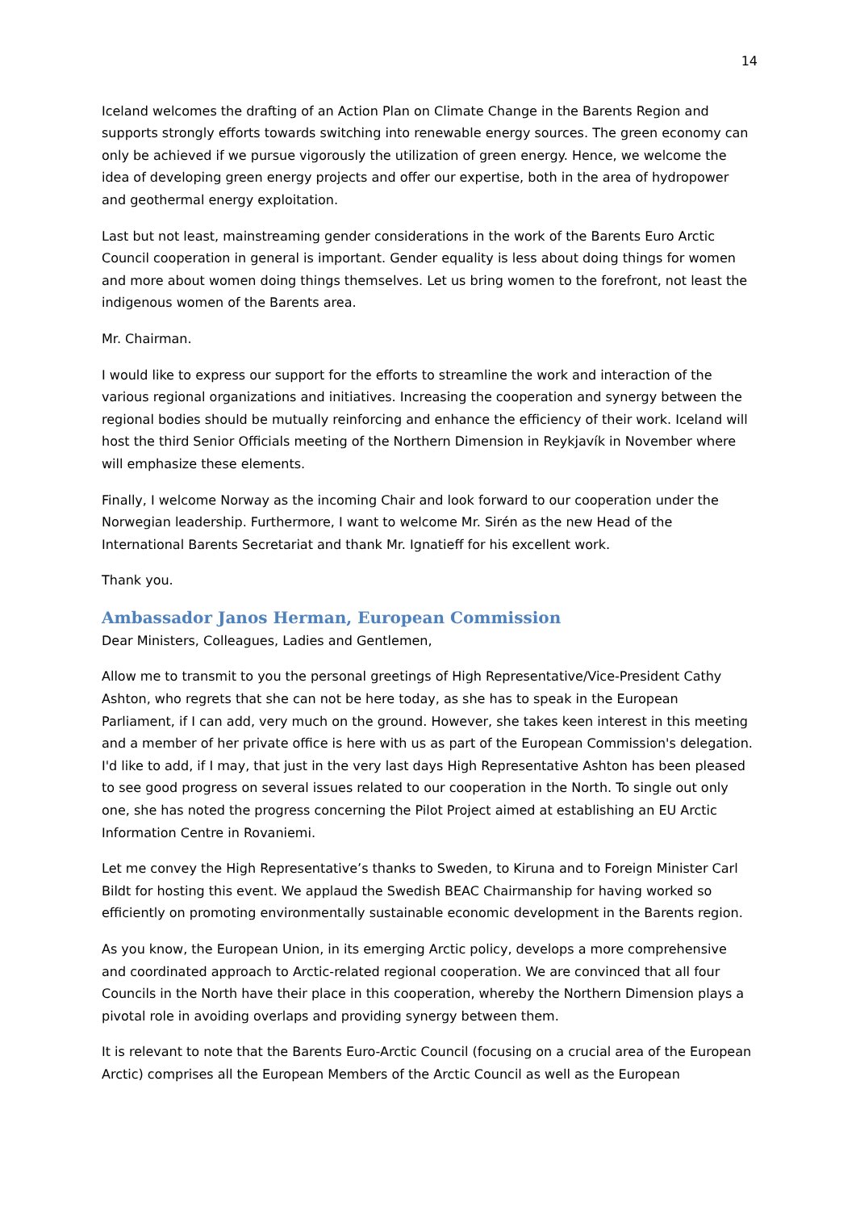14
Iceland welcomes the drafting of an Action Plan on Climate Change in the Barents Region and supports strongly efforts towards switching into renewable energy sources. The green economy can only be achieved if we pursue vigorously the utilization of green energy. Hence, we welcome the idea of developing green energy projects and offer our expertise, both in the area of hydropower and geothermal energy exploitation.
Last but not least, mainstreaming gender considerations in the work of the Barents Euro Arctic Council cooperation in general is important. Gender equality is less about doing things for women and more about women doing things themselves. Let us bring women to the forefront, not least the indigenous women of the Barents area.
Mr. Chairman.
I would like to express our support for the efforts to streamline the work and interaction of the various regional organizations and initiatives. Increasing the cooperation and synergy between the regional bodies should be mutually reinforcing and enhance the efficiency of their work. Iceland will host the third Senior Officials meeting of the Northern Dimension in Reykjavík in November where will emphasize these elements.
Finally, I welcome Norway as the incoming Chair and look forward to our cooperation under the Norwegian leadership. Furthermore, I want to welcome Mr. Sirén as the new Head of the International Barents Secretariat and thank Mr. Ignatieff for his excellent work.
Thank you.
Ambassador Janos Herman, European Commission
Dear Ministers, Colleagues, Ladies and Gentlemen,
Allow me to transmit to you the personal greetings of High Representative/Vice-President Cathy Ashton, who regrets that she can not be here today, as she has to speak in the European Parliament, if I can add, very much on the ground. However, she takes keen interest in this meeting and a member of her private office is here with us as part of the European Commission's delegation. I'd like to add, if I may, that just in the very last days High Representative Ashton has been pleased to see good progress on several issues related to our cooperation in the North. To single out only one, she has noted the progress concerning the Pilot Project aimed at establishing an EU Arctic Information Centre in Rovaniemi.
Let me convey the High Representative’s thanks to Sweden, to Kiruna and to Foreign Minister Carl Bildt for hosting this event. We applaud the Swedish BEAC Chairmanship for having worked so efficiently on promoting environmentally sustainable economic development in the Barents region.
As you know, the European Union, in its emerging Arctic policy, develops a more comprehensive and coordinated approach to Arctic-related regional cooperation. We are convinced that all four Councils in the North have their place in this cooperation, whereby the Northern Dimension plays a pivotal role in avoiding overlaps and providing synergy between them.
It is relevant to note that the Barents Euro-Arctic Council (focusing on a crucial area of the European Arctic) comprises all the European Members of the Arctic Council as well as the European